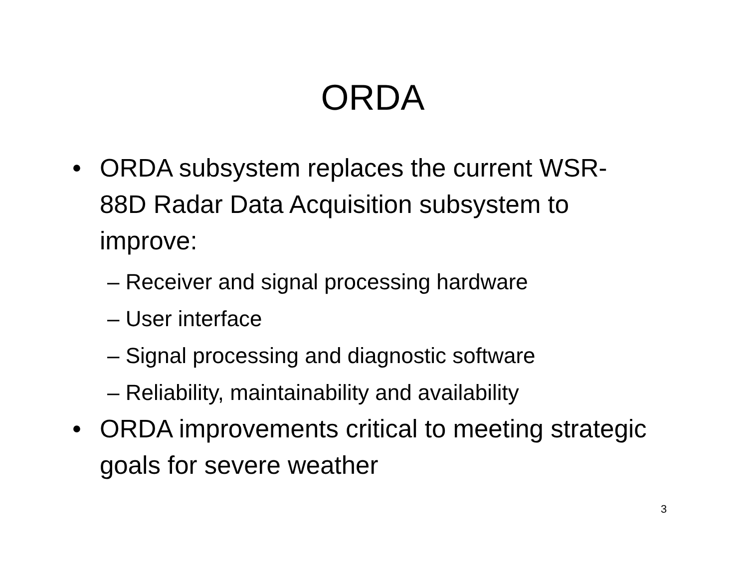ORDA
• ORDA subsystem replaces the current WSR-88D Radar Data Acquisition subsystem to improve:
– Receiver and signal processing hardware
– User interface
– Signal processing and diagnostic software
– Reliability, maintainability and availability
• ORDA improvements critical to meeting strategic goals for severe weather
3